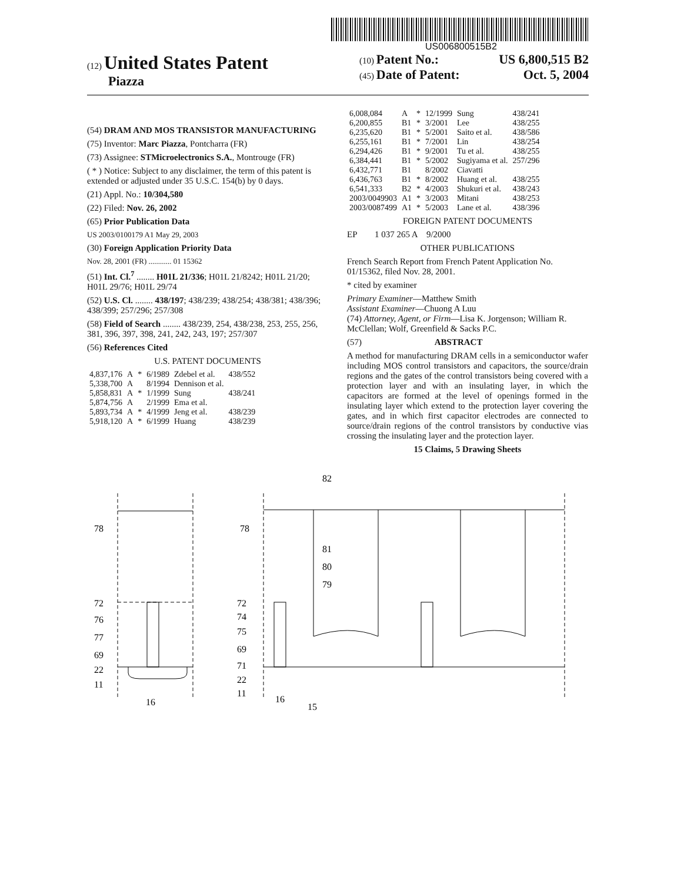US006800515B2
(12) United States Patent
Piazza
(10) Patent No.: US 6,800,515 B2
(45) Date of Patent: Oct. 5, 2004
(54) DRAM AND MOS TRANSISTOR MANUFACTURING
(75) Inventor: Marc Piazza, Pontcharra (FR)
(73) Assignee: STMicroelectronics S.A., Montrouge (FR)
( * ) Notice: Subject to any disclaimer, the term of this patent is extended or adjusted under 35 U.S.C. 154(b) by 0 days.
(21) Appl. No.: 10/304,580
(22) Filed: Nov. 26, 2002
(65) Prior Publication Data
US 2003/0100179 A1 May 29, 2003
(30) Foreign Application Priority Data
Nov. 28, 2001 (FR) ............ 01 15362
(51) Int. Cl.<sup>7</sup> ........ H01L 21/336; H01L 21/8242; H01L 21/20; H01L 29/76; H01L 29/74
(52) U.S. Cl. ........ 438/197; 438/239; 438/254; 438/381; 438/396; 438/399; 257/296; 257/308
(58) Field of Search ........ 438/239, 254, 438/238, 253, 255, 256, 381, 396, 397, 398, 241, 242, 243, 197; 257/307
(56) References Cited
U.S. PATENT DOCUMENTS
| 4,837,176 | A | * | 6/1989 | Zdebel et al. | 438/552 |
| 5,338,700 | A | | 8/1994 | Dennison et al. | |
| 5,858,831 | A | * | 1/1999 | Sung | 438/241 |
| 5,874,756 | A | | 2/1999 | Ema et al. | |
| 5,893,734 | A | * | 4/1999 | Jeng et al. | 438/239 |
| 5,918,120 | A | * | 6/1999 | Huang | 438/239 |
| 6,008,084 | A | * | 12/1999 | Sung | 438/241 |
| 6,200,855 | B1 | * | 3/2001 | Lee | 438/255 |
| 6,235,620 | B1 | * | 5/2001 | Saito et al. | 438/586 |
| 6,255,161 | B1 | * | 7/2001 | Lin | 438/254 |
| 6,294,426 | B1 | * | 9/2001 | Tu et al. | 438/255 |
| 6,384,441 | B1 | * | 5/2002 | Sugiyama et al. | 257/296 |
| 6,432,771 | B1 | | 8/2002 | Ciavatti | |
| 6,436,763 | B1 | * | 8/2002 | Huang et al. | 438/255 |
| 6,541,333 | B2 | * | 4/2003 | Shukuri et al. | 438/243 |
| 2003/0049903 | A1 | * | 3/2003 | Mitani | 438/253 |
| 2003/0087499 | A1 | * | 5/2003 | Lane et al. | 438/396 |
FOREIGN PATENT DOCUMENTS
EP 1 037 265 A 9/2000
OTHER PUBLICATIONS
French Search Report from French Patent Application No. 01/15362, filed Nov. 28, 2001.
* cited by examiner
Primary Examiner—Matthew Smith
Assistant Examiner—Chuong A Luu
(74) Attorney, Agent, or Firm—Lisa K. Jorgenson; William R. McClellan; Wolf, Greenfield & Sacks P.C.
(57) ABSTRACT
A method for manufacturing DRAM cells in a semiconductor wafer including MOS control transistors and capacitors, the source/drain regions and the gates of the control transistors being covered with a protection layer and with an insulating layer, in which the capacitors are formed at the level of openings formed in the insulating layer which extend to the protection layer covering the gates, and in which first capacitor electrodes are connected to source/drain regions of the control transistors by conductive vias crossing the insulating layer and the protection layer.
15 Claims, 5 Drawing Sheets
78
72
76
77
69
22
11
16
78
81
80
79
82
72
74
75
69
71
22
11
16
15